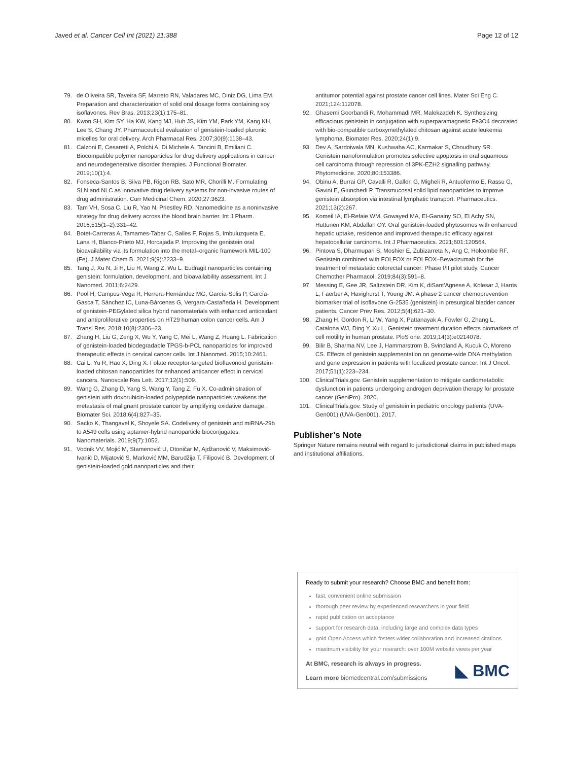Javed et al. Cancer Cell Int (2021) 21:388
Page 12 of 12
79. de Oliveira SR, Taveira SF, Marreto RN, Valadares MC, Diniz DG, Lima EM. Preparation and characterization of solid oral dosage forms containing soy isoflavones. Rev Bras. 2013;23(1):175–81.
80. Kwon SH, Kim SY, Ha KW, Kang MJ, Huh JS, Kim YM, Park YM, Kang KH, Lee S, Chang JY. Pharmaceutical evaluation of genistein-loaded pluronic micelles for oral delivery. Arch Pharmacal Res. 2007;30(9):1138–43.
81. Calzoni E, Cesaretti A, Polchi A, Di Michele A, Tancini B, Emiliani C. Biocompatible polymer nanoparticles for drug delivery applications in cancer and neurodegenerative disorder therapies. J Functional Biomater. 2019;10(1):4.
82. Fonseca-Santos B, Silva PB, Rigon RB, Sato MR, Chorilli M. Formulating SLN and NLC as innovative drug delivery systems for non-invasive routes of drug administration. Curr Medicinal Chem. 2020;27:3623.
83. Tam VH, Sosa C, Liu R, Yao N, Priestley RD. Nanomedicine as a noninvasive strategy for drug delivery across the blood brain barrier. Int J Pharm. 2016;515(1–2):331–42.
84. Botet-Carreras A, Tamames-Tabar C, Salles F, Rojas S, Imbuluzqueta E, Lana H, Blanco-Prieto MJ, Horcajada P. Improving the genistein oral bioavailability via its formulation into the metal–organic framework MIL-100 (Fe). J Mater Chem B. 2021;9(9):2233–9.
85. Tang J, Xu N, Ji H, Liu H, Wang Z, Wu L. Eudragit nanoparticles containing genistein: formulation, development, and bioavailability assessment. Int J Nanomed. 2011;6:2429.
86. Pool H, Campos-Vega R, Herrera-Hernández MG, García-Solis P, García-Gasca T, Sánchez IC, Luna-Bárcenas G, Vergara-Castañeda H. Development of genistein-PEGylated silica hybrid nanomaterials with enhanced antioxidant and antiproliferative properties on HT29 human colon cancer cells. Am J Transl Res. 2018;10(8):2306–23.
87. Zhang H, Liu G, Zeng X, Wu Y, Yang C, Mei L, Wang Z, Huang L. Fabrication of genistein-loaded biodegradable TPGS-b-PCL nanoparticles for improved therapeutic effects in cervical cancer cells. Int J Nanomed. 2015;10:2461.
88. Cai L, Yu R, Hao X, Ding X. Folate receptor-targeted bioflavonoid genistein-loaded chitosan nanoparticles for enhanced anticancer effect in cervical cancers. Nanoscale Res Lett. 2017;12(1):509.
89. Wang G, Zhang D, Yang S, Wang Y, Tang Z, Fu X. Co-administration of genistein with doxorubicin-loaded polypeptide nanoparticles weakens the metastasis of malignant prostate cancer by amplifying oxidative damage. Biomater Sci. 2018;6(4):827–35.
90. Sacko K, Thangavel K, Shoyele SA. Codelivery of genistein and miRNA-29b to A549 cells using aptamer-hybrid nanoparticle bioconjugates. Nanomaterials. 2019;9(7):1052.
91. Vodnik VV, Mojić M, Stamenović U, Otoničar M, Ajdžanović V, Maksimović-Ivanić D, Mijatović S, Marković MM, Barudžija T, Filipović B. Development of genistein-loaded gold nanoparticles and their
antitumor potential against prostate cancer cell lines. Mater Sci Eng C. 2021;124:112078.
92. Ghasemi Goorbandi R, Mohammadi MR, Malekzadeh K. Synthesizing efficacious genistein in conjugation with superparamagnetic Fe3O4 decorated with bio-compatible carboxymethylated chitosan against acute leukemia lymphoma. Biomater Res. 2020;24(1):9.
93. Dev A, Sardoiwala MN, Kushwaha AC, Karmakar S, Choudhury SR. Genistein nanoformulation promotes selective apoptosis in oral squamous cell carcinoma through repression of 3PK-EZH2 signalling pathway. Phytomedicine. 2020;80:153386.
94. Obinu A, Burrai GP, Cavalli R, Galleri G, Migheli R, Antuofermo E, Rassu G, Gavini E, Giunchedi P. Transmucosal solid lipid nanoparticles to improve genistein absorption via intestinal lymphatic transport. Pharmaceutics. 2021;13(2):267.
95. Komeil IA, El-Refaie WM, Gowayed MA, El-Ganainy SO, El Achy SN, Huttunen KM, Abdallah OY. Oral genistein-loaded phytosomes with enhanced hepatic uptake, residence and improved therapeutic efficacy against hepatocellular carcinoma. Int J Pharmaceutics. 2021;601:120564.
96. Pintova S, Dharmupari S, Moshier E, Zubizarreta N, Ang C, Holcombe RF. Genistein combined with FOLFOX or FOLFOX–Bevacizumab for the treatment of metastatic colorectal cancer: Phase I/II pilot study. Cancer Chemother Pharmacol. 2019;84(3):591–8.
97. Messing E, Gee JR, Saltzstein DR, Kim K, diSant'Agnese A, Kolesar J, Harris L, Faerber A, Havighurst T, Young JM. A phase 2 cancer chemoprevention biomarker trial of isoflavone G-2535 (genistein) in presurgical bladder cancer patients. Cancer Prev Res. 2012;5(4):621–30.
98. Zhang H, Gordon R, Li W, Yang X, Pattanayak A, Fowler G, Zhang L, Catalona WJ, Ding Y, Xu L. Genistein treatment duration effects biomarkers of cell motility in human prostate. PloS one. 2019;14(3):e0214078.
99. Bilir B, Sharma NV, Lee J, Hammarstrom B, Svindland A, Kucuk O, Moreno CS. Effects of genistein supplementation on genome-wide DNA methylation and gene expression in patients with localized prostate cancer. Int J Oncol. 2017;51(1):223–234.
100. ClinicalTrials.gov. Genistein supplementation to mitigate cardiometabolic dysfunction in patients undergoing androgen deprivation therapy for prostate cancer (GeniPro). 2020.
101. ClinicalTrials.gov. Study of genistein in pediatric oncology patients (UVA-Gen001) (UVA-Gen001). 2017.
Publisher’s Note
Springer Nature remains neutral with regard to jurisdictional claims in published maps and institutional affiliations.
Ready to submit your research? Choose BMC and benefit from:
fast, convenient online submission
thorough peer review by experienced researchers in your field
rapid publication on acceptance
support for research data, including large and complex data types
gold Open Access which fosters wider collaboration and increased citations
maximum visibility for your research: over 100M website views per year
At BMC, research is always in progress.
Learn more biomedcentral.com/submissions
◣ BMC